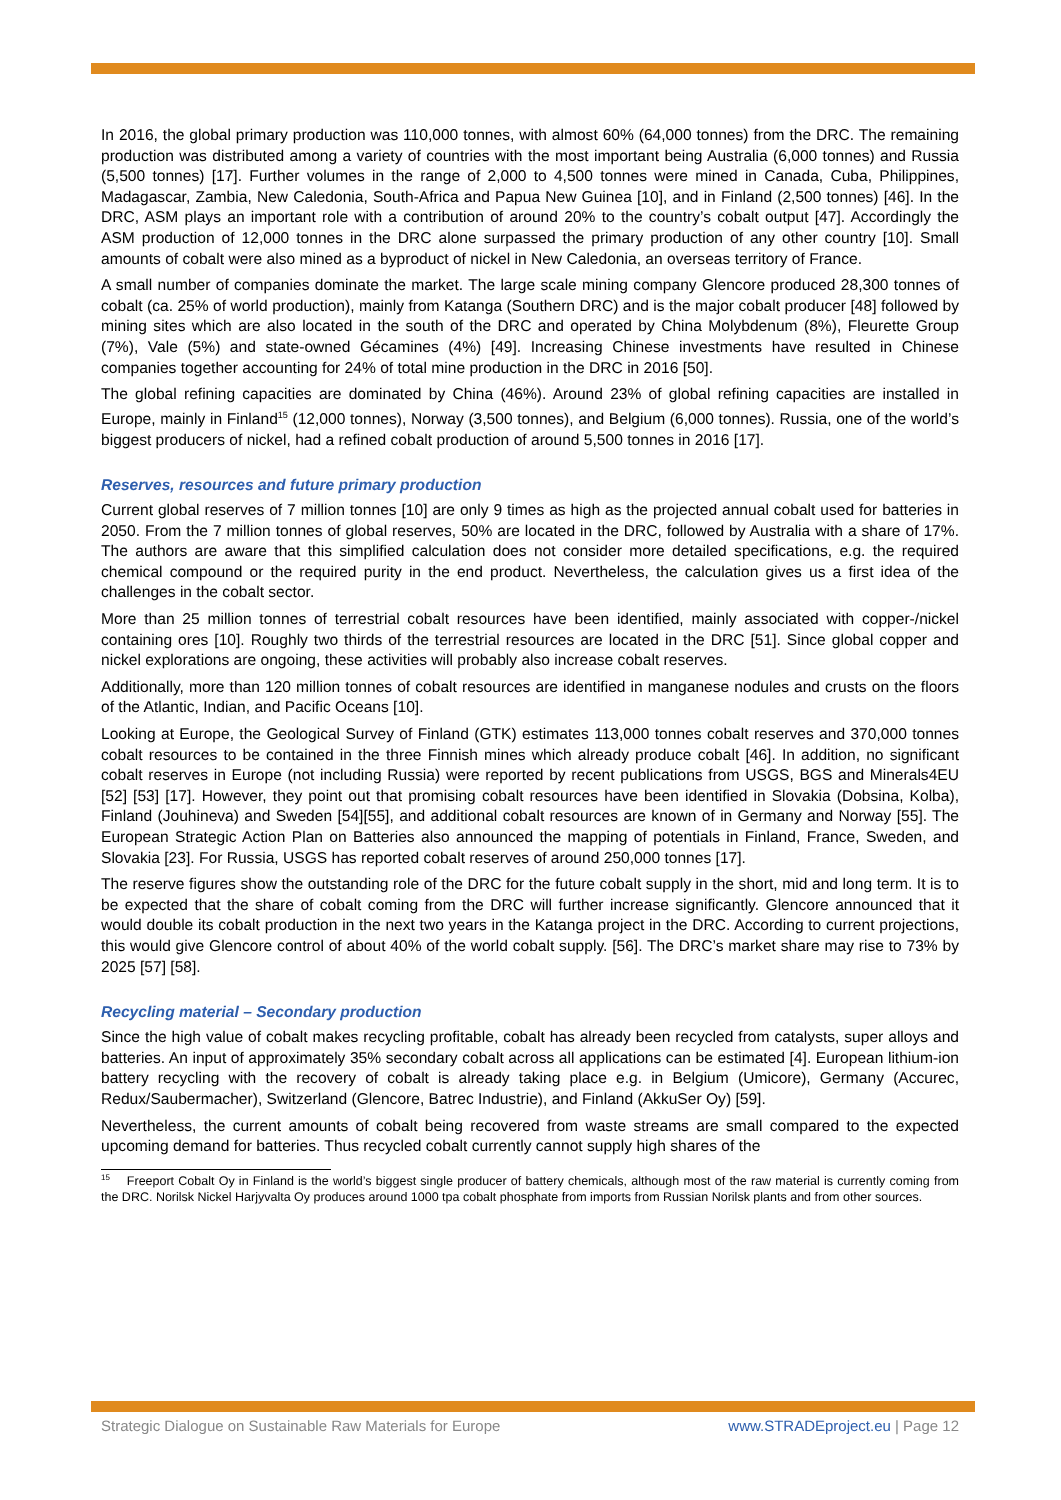In 2016, the global primary production was 110,000 tonnes, with almost 60% (64,000 tonnes) from the DRC. The remaining production was distributed among a variety of countries with the most important being Australia (6,000 tonnes) and Russia (5,500 tonnes) [17]. Further volumes in the range of 2,000 to 4,500 tonnes were mined in Canada, Cuba, Philippines, Madagascar, Zambia, New Caledonia, South-Africa and Papua New Guinea [10], and in Finland (2,500 tonnes) [46]. In the DRC, ASM plays an important role with a contribution of around 20% to the country’s cobalt output [47]. Accordingly the ASM production of 12,000 tonnes in the DRC alone surpassed the primary production of any other country [10]. Small amounts of cobalt were also mined as a byproduct of nickel in New Caledonia, an overseas territory of France.
A small number of companies dominate the market. The large scale mining company Glencore produced 28,300 tonnes of cobalt (ca. 25% of world production), mainly from Katanga (Southern DRC) and is the major cobalt producer [48] followed by mining sites which are also located in the south of the DRC and operated by China Molybdenum (8%), Fleurette Group (7%), Vale (5%) and state-owned Gécamines (4%) [49]. Increasing Chinese investments have resulted in Chinese companies together accounting for 24% of total mine production in the DRC in 2016 [50].
The global refining capacities are dominated by China (46%). Around 23% of global refining capacities are installed in Europe, mainly in Finland<sup>15</sup> (12,000 tonnes), Norway (3,500 tonnes), and Belgium (6,000 tonnes). Russia, one of the world’s biggest producers of nickel, had a refined cobalt production of around 5,500 tonnes in 2016 [17].
Reserves, resources and future primary production
Current global reserves of 7 million tonnes [10] are only 9 times as high as the projected annual cobalt used for batteries in 2050. From the 7 million tonnes of global reserves, 50% are located in the DRC, followed by Australia with a share of 17%. The authors are aware that this simplified calculation does not consider more detailed specifications, e.g. the required chemical compound or the required purity in the end product. Nevertheless, the calculation gives us a first idea of the challenges in the cobalt sector.
More than 25 million tonnes of terrestrial cobalt resources have been identified, mainly associated with copper-/nickel containing ores [10]. Roughly two thirds of the terrestrial resources are located in the DRC [51]. Since global copper and nickel explorations are ongoing, these activities will probably also increase cobalt reserves.
Additionally, more than 120 million tonnes of cobalt resources are identified in manganese nodules and crusts on the floors of the Atlantic, Indian, and Pacific Oceans [10].
Looking at Europe, the Geological Survey of Finland (GTK) estimates 113,000 tonnes cobalt reserves and 370,000 tonnes cobalt resources to be contained in the three Finnish mines which already produce cobalt [46]. In addition, no significant cobalt reserves in Europe (not including Russia) were reported by recent publications from USGS, BGS and Minerals4EU [52] [53] [17]. However, they point out that promising cobalt resources have been identified in Slovakia (Dobsina, Kolba), Finland (Jouhineva) and Sweden [54][55], and additional cobalt resources are known of in Germany and Norway [55]. The European Strategic Action Plan on Batteries also announced the mapping of potentials in Finland, France, Sweden, and Slovakia [23]. For Russia, USGS has reported cobalt reserves of around 250,000 tonnes [17].
The reserve figures show the outstanding role of the DRC for the future cobalt supply in the short, mid and long term. It is to be expected that the share of cobalt coming from the DRC will further increase significantly. Glencore announced that it would double its cobalt production in the next two years in the Katanga project in the DRC. According to current projections, this would give Glencore control of about 40% of the world cobalt supply. [56]. The DRC’s market share may rise to 73% by 2025 [57] [58].
Recycling material – Secondary production
Since the high value of cobalt makes recycling profitable, cobalt has already been recycled from catalysts, super alloys and batteries. An input of approximately 35% secondary cobalt across all applications can be estimated [4]. European lithium-ion battery recycling with the recovery of cobalt is already taking place e.g. in Belgium (Umicore), Germany (Accurec, Redux/Saubermacher), Switzerland (Glencore, Batrec Industrie), and Finland (AkkuSer Oy) [59].
Nevertheless, the current amounts of cobalt being recovered from waste streams are small compared to the expected upcoming demand for batteries. Thus recycled cobalt currently cannot supply high shares of the
<sup>15</sup> Freeport Cobalt Oy in Finland is the world’s biggest single producer of battery chemicals, although most of the raw material is currently coming from the DRC. Norilsk Nickel Harjyvalta Oy produces around 1000 tpa cobalt phosphate from imports from Russian Norilsk plants and from other sources.
Strategic Dialogue on Sustainable Raw Materials for Europe www.STRADEproject.eu | Page 12